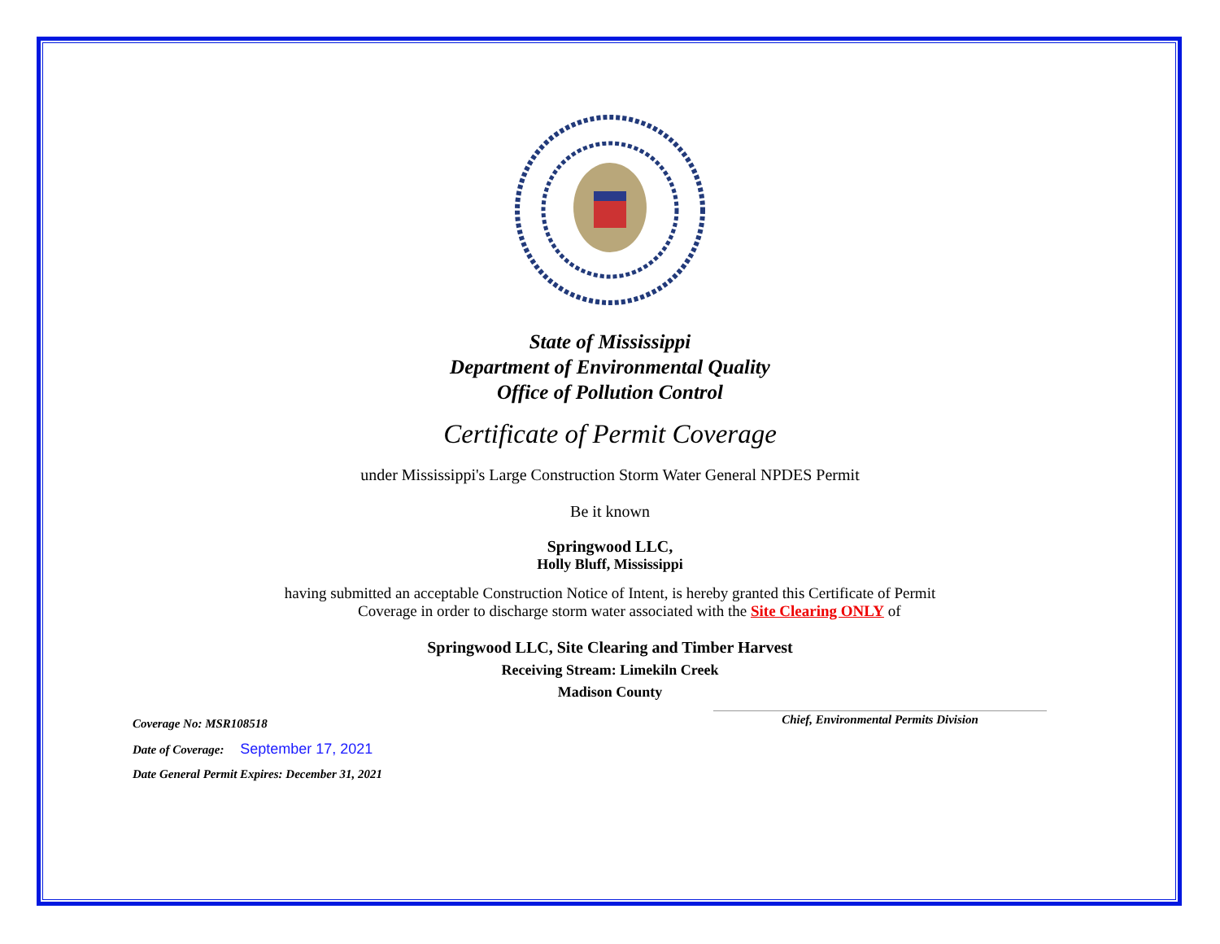State of Mississippi
Department of Environmental Quality
Office of Pollution Control
Certificate of Permit Coverage
under Mississippi's Large Construction Storm Water General NPDES Permit
Be it known
Springwood LLC,
Holly Bluff, Mississippi
having submitted an acceptable Construction Notice of Intent, is hereby granted this Certificate of Permit
Coverage in order to discharge storm water associated with the Site Clearing ONLY of
Springwood LLC, Site Clearing and Timber Harvest
Receiving Stream: Limekiln Creek
Madison County
Coverage No: MSR108518 Chief, Environmental Permits Division
Date of Coverage: September 17, 2021
Date General Permit Expires: December 31, 2021